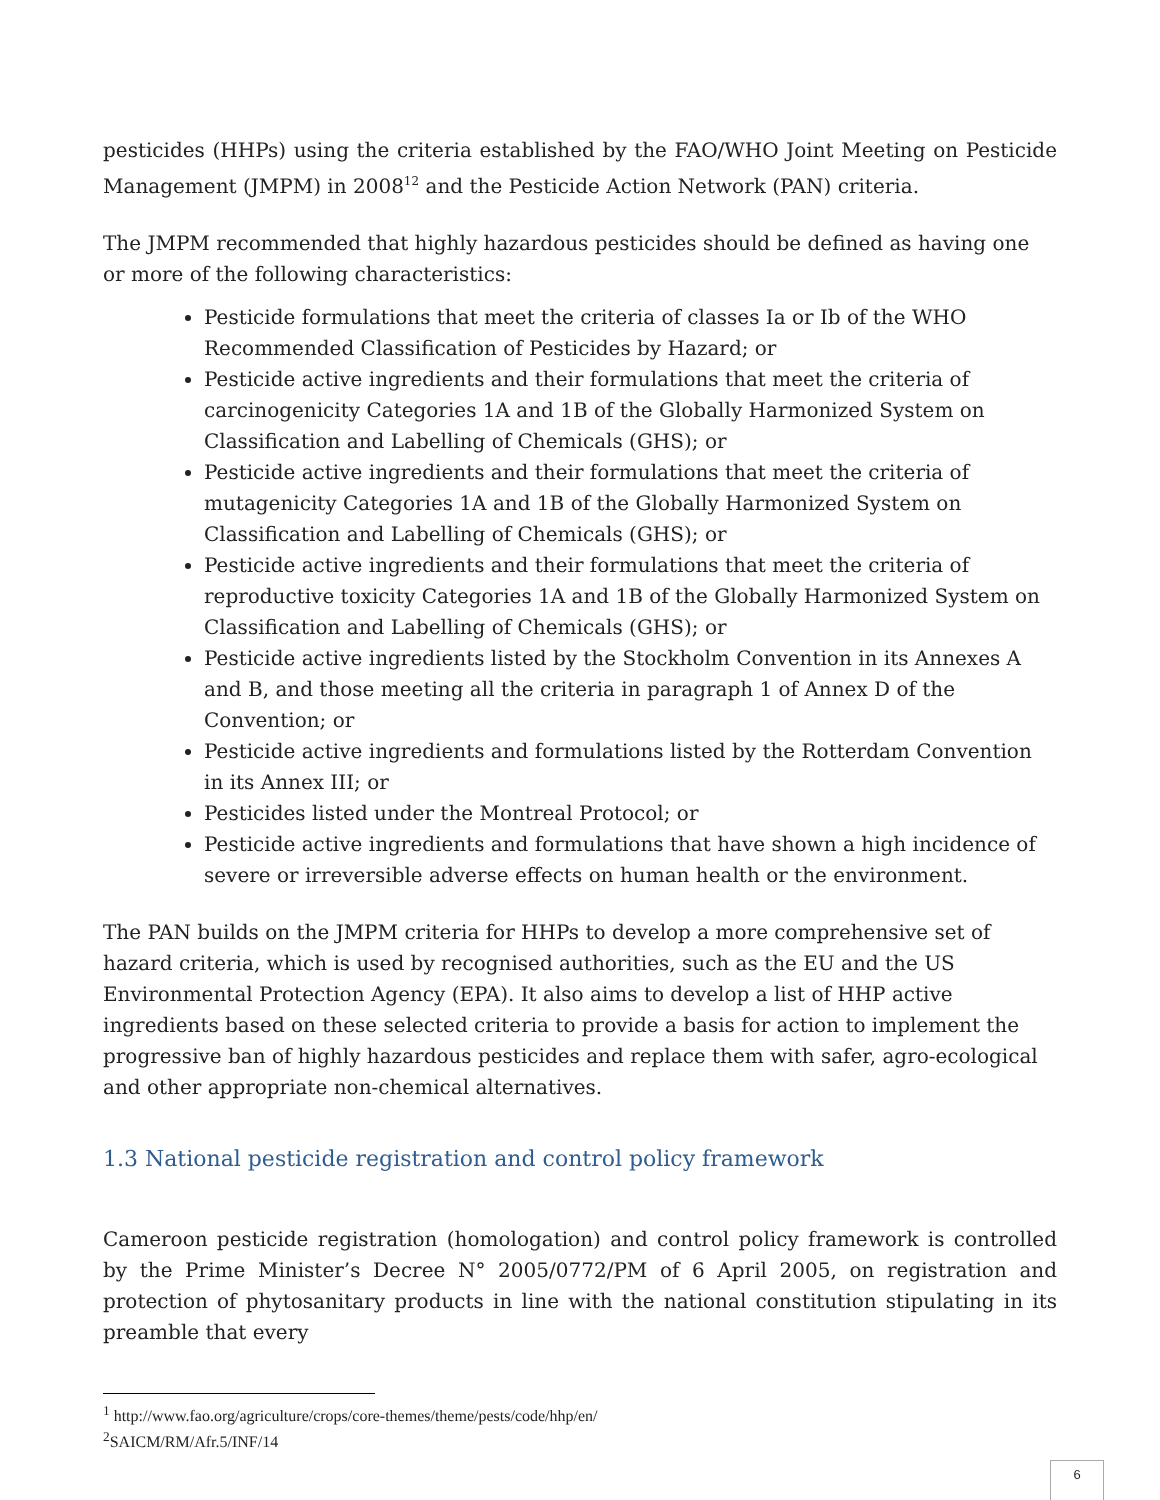pesticides (HHPs) using the criteria established by the FAO/WHO Joint Meeting on Pesticide Management (JMPM) in 2008<sup>12</sup> and the Pesticide Action Network (PAN) criteria.
The JMPM recommended that highly hazardous pesticides should be defined as having one or more of the following characteristics:
Pesticide formulations that meet the criteria of classes Ia or Ib of the WHO Recommended Classification of Pesticides by Hazard; or
Pesticide active ingredients and their formulations that meet the criteria of carcinogenicity Categories 1A and 1B of the Globally Harmonized System on Classification and Labelling of Chemicals (GHS); or
Pesticide active ingredients and their formulations that meet the criteria of mutagenicity Categories 1A and 1B of the Globally Harmonized System on Classification and Labelling of Chemicals (GHS); or
Pesticide active ingredients and their formulations that meet the criteria of reproductive toxicity Categories 1A and 1B of the Globally Harmonized System on Classification and Labelling of Chemicals (GHS); or
Pesticide active ingredients listed by the Stockholm Convention in its Annexes A and B, and those meeting all the criteria in paragraph 1 of Annex D of the Convention; or
Pesticide active ingredients and formulations listed by the Rotterdam Convention in its Annex III; or
Pesticides listed under the Montreal Protocol; or
Pesticide active ingredients and formulations that have shown a high incidence of severe or irreversible adverse effects on human health or the environment.
The PAN builds on the JMPM criteria for HHPs to develop a more comprehensive set of hazard criteria, which is used by recognised authorities, such as the EU and the US Environmental Protection Agency (EPA). It also aims to develop a list of HHP active ingredients based on these selected criteria to provide a basis for action to implement the progressive ban of highly hazardous pesticides and replace them with safer, agro-ecological and other appropriate non-chemical alternatives.
1.3 National pesticide registration and control policy framework
Cameroon pesticide registration (homologation) and control policy framework is controlled by the Prime Minister’s Decree N° 2005/0772/PM of 6 April 2005, on registration and protection of phytosanitary products in line with the national constitution stipulating in its preamble that every
<sup>1</sup> http://www.fao.org/agriculture/crops/core-themes/theme/pests/code/hhp/en/
<sup>2</sup> SAICM/RM/Afr.5/INF/14
6